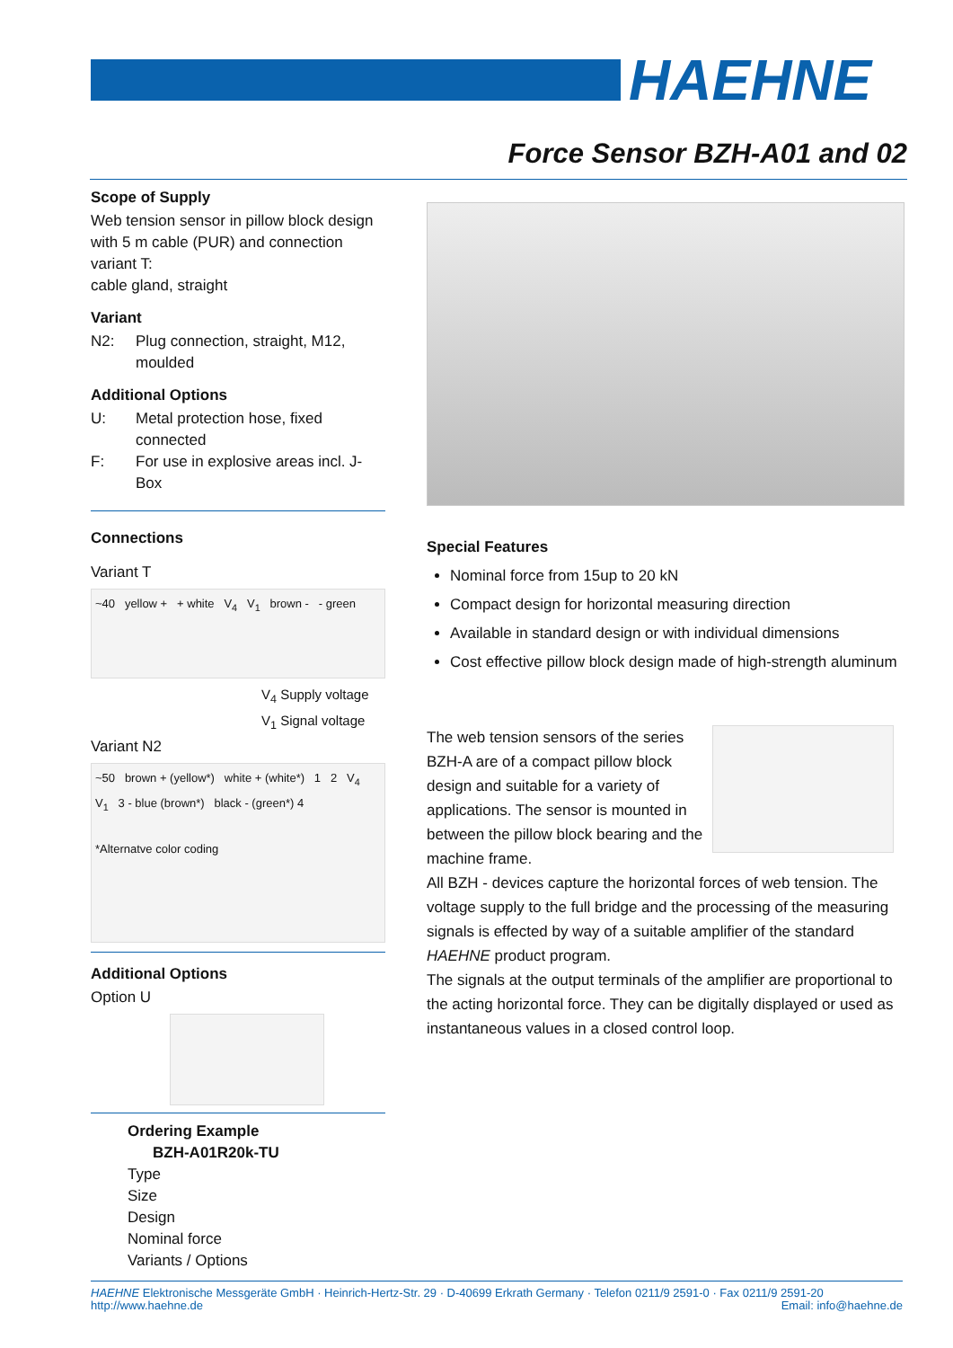HAEHNE
Force Sensor BZH-A01 and 02
Scope of Supply
Web tension sensor in pillow block design with 5 m cable (PUR) and connection variant T:
cable gland, straight
Variant
N2: Plug connection, straight, M12, moulded
Additional Options
U: Metal protection hose, fixed connected
F: For use in explosive areas incl. J-Box
Connections
Variant T
~40 yellow + + white V<sub>4</sub> V<sub>1</sub> brown - - green
V<sub>4</sub> Supply voltage
V<sub>1</sub> Signal voltage
Variant N2
~50 brown + (yellow*) white + (white*) 1 2 V<sub>4</sub> V<sub>1</sub> 3 - blue (brown*) black - (green*) 4
*Alternatve color coding
Additional Options
Option U
Ordering Example
BZH-A01R20k-TU
Type
Size
Design
Nominal force
Variants / Options
Special Features
Nominal force from 15up to 20 kN
Compact design for horizontal measuring direction
Available in standard design or with individual dimensions
Cost effective pillow block design made of high-strength aluminum
The web tension sensors of the series BZH-A are of a compact pillow block design and suitable for a variety of applications. The sensor is mounted in between the pillow block bearing and the machine frame.
All BZH - devices capture the horizontal forces of web tension. The voltage supply to the full bridge and the processing of the measuring signals is effected by way of a suitable amplifier of the standard HAEHNE product program.
The signals at the output terminals of the amplifier are proportional to the acting horizontal force. They can be digitally displayed or used as instantaneous values in a closed control loop.
HAEHNE Elektronische Messgeräte GmbH · Heinrich-Hertz-Str. 29 · D-40699 Erkrath Germany · Telefon 0211/9 2591-0 · Fax 0211/9 2591-20
http://www.haehne.de Email: info@haehne.de